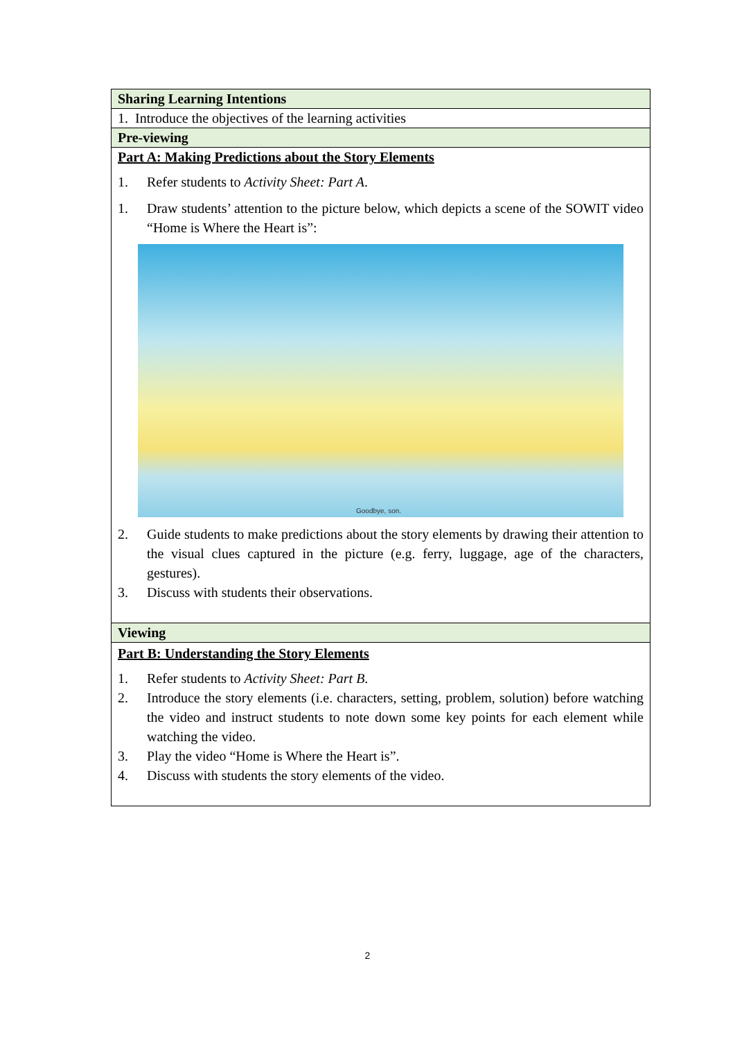| Sharing Learning Intentions |
| 1. Introduce the objectives of the learning activities |
| Pre-viewing |
| Part A: Making Predictions about the Story Elements 1. Refer students to Activity Sheet: Part A . 1. Draw students’ attention to the picture below, which depicts a scene of the SOWIT video “Home is Where the Heart is”: Goodbye, son. 2. Guide students to make predictions about the story elements by drawing their attention to the visual clues captured in the picture (e.g. ferry, luggage, age of the characters, gestures). 3. Discuss with students their observations. |
| Viewing |
| Part B: Understanding the Story Elements 1. Refer students to Activity Sheet: Part B . 2. Introduce the story elements (i.e. characters, setting, problem, solution) before watching the video and instruct students to note down some key points for each element while watching the video. 3. Play the video “Home is Where the Heart is”. 4. Discuss with students the story elements of the video. |
2